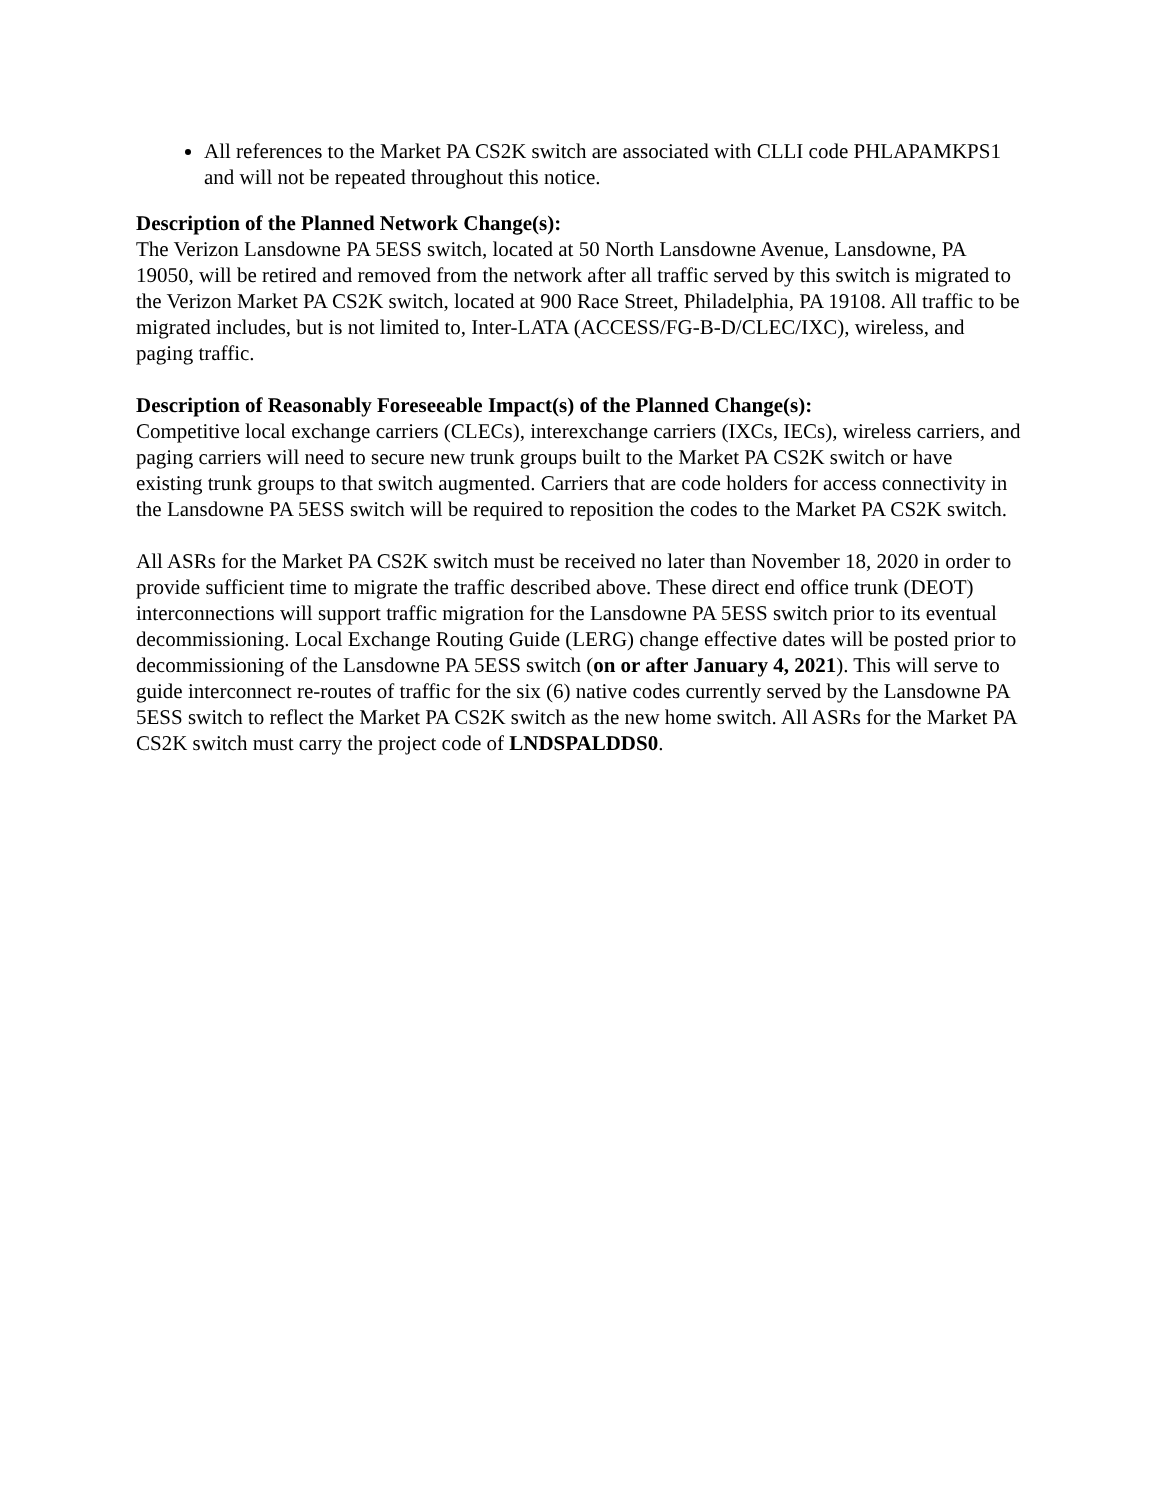All references to the Market PA CS2K switch are associated with CLLI code PHLAPAMKPS1 and will not be repeated throughout this notice.
Description of the Planned Network Change(s):
The Verizon Lansdowne PA 5ESS switch, located at 50 North Lansdowne Avenue, Lansdowne, PA 19050, will be retired and removed from the network after all traffic served by this switch is migrated to the Verizon Market PA CS2K switch, located at 900 Race Street, Philadelphia, PA 19108. All traffic to be migrated includes, but is not limited to, Inter-LATA (ACCESS/FG-B-D/CLEC/IXC), wireless, and paging traffic.
Description of Reasonably Foreseeable Impact(s) of the Planned Change(s):
Competitive local exchange carriers (CLECs), interexchange carriers (IXCs, IECs), wireless carriers, and paging carriers will need to secure new trunk groups built to the Market PA CS2K switch or have existing trunk groups to that switch augmented. Carriers that are code holders for access connectivity in the Lansdowne PA 5ESS switch will be required to reposition the codes to the Market PA CS2K switch.
All ASRs for the Market PA CS2K switch must be received no later than November 18, 2020 in order to provide sufficient time to migrate the traffic described above. These direct end office trunk (DEOT) interconnections will support traffic migration for the Lansdowne PA 5ESS switch prior to its eventual decommissioning. Local Exchange Routing Guide (LERG) change effective dates will be posted prior to decommissioning of the Lansdowne PA 5ESS switch (on or after January 4, 2021). This will serve to guide interconnect re-routes of traffic for the six (6) native codes currently served by the Lansdowne PA 5ESS switch to reflect the Market PA CS2K switch as the new home switch. All ASRs for the Market PA CS2K switch must carry the project code of LNDSPALDDS0.